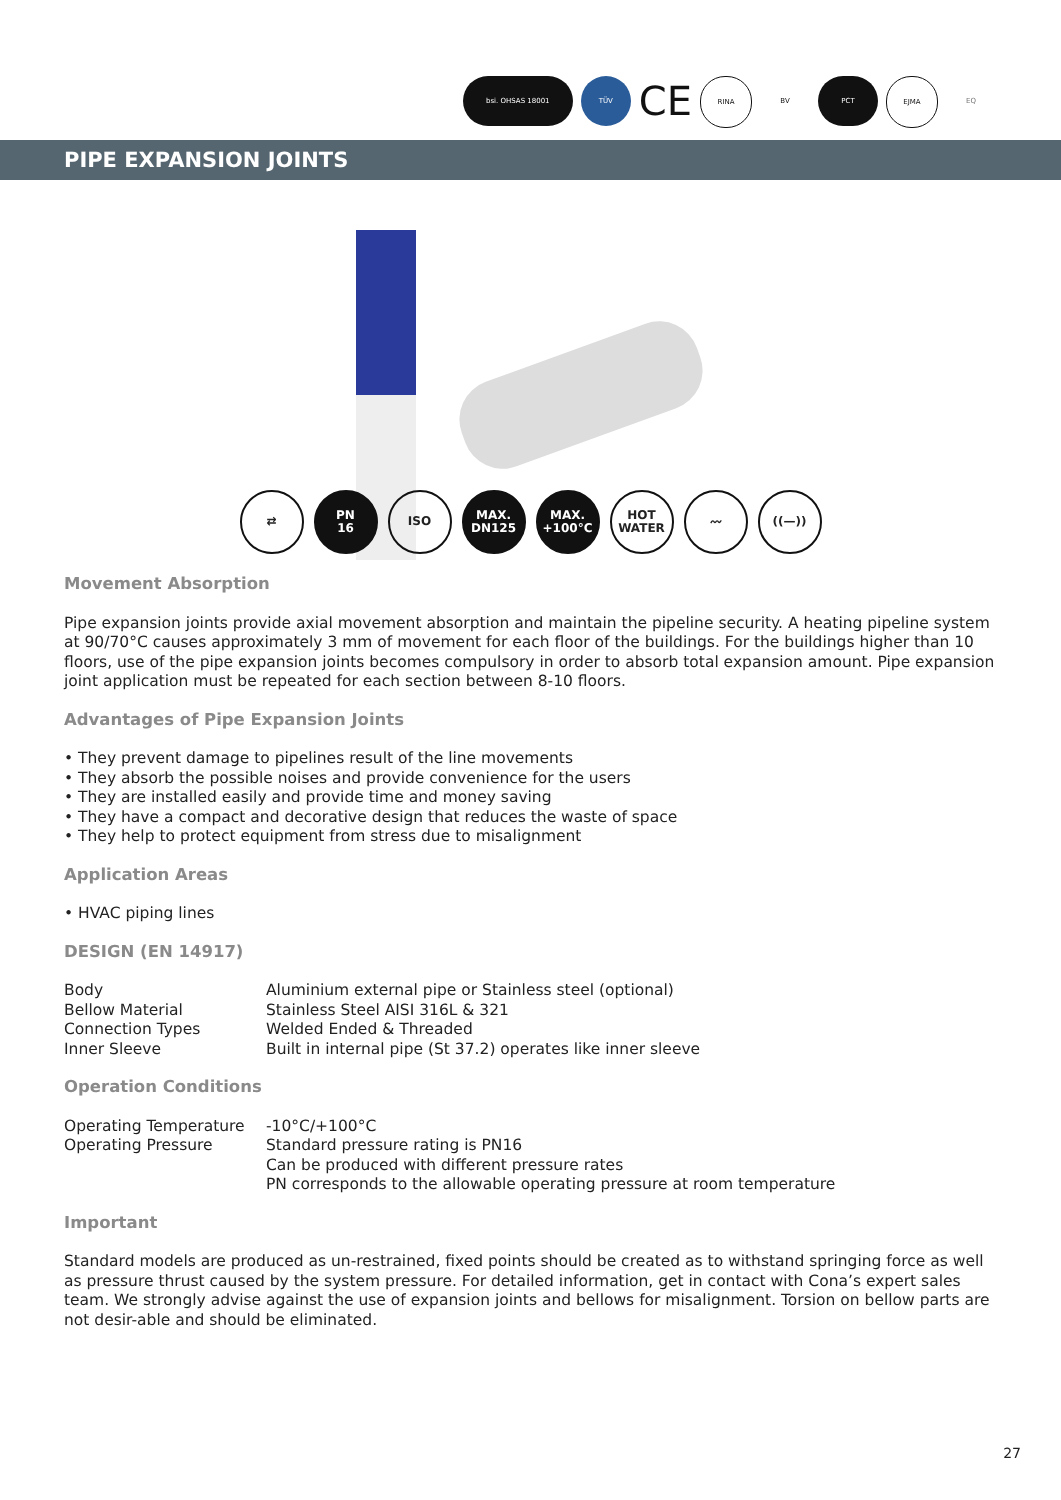bsi. OHSAS 18001 TÜV
CE
RINA BV PCT EJMA EQ
PIPE EXPANSION JOINTS
⇄ PN
16
ISO MAX.
DN125
MAX.
+100°C
HOT
WATER
〰 ((—))
Movement Absorption
Pipe expansion joints provide axial movement absorption and maintain the pipeline security. A heating pipeline system at 90/70°C causes approximately 3 mm of movement for each floor of the buildings. For the buildings higher than 10 floors, use of the pipe expansion joints becomes compulsory in order to absorb total expansion amount. Pipe expansion joint application must be repeated for each section between 8-10 floors.
Advantages of Pipe Expansion Joints
• They prevent damage to pipelines result of the line movements
• They absorb the possible noises and provide convenience for the users
• They are installed easily and provide time and money saving
• They have a compact and decorative design that reduces the waste of space
• They help to protect equipment from stress due to misalignment
Application Areas
• HVAC piping lines
DESIGN (EN 14917)
| Body | Aluminium external pipe or Stainless steel (optional) |
| Bellow Material | Stainless Steel AISI 316L & 321 |
| Connection Types | Welded Ended & Threaded |
| Inner Sleeve | Built in internal pipe (St 37.2) operates like inner sleeve |
Operation Conditions
| Operating Temperature | -10°C/+100°C |
| Operating Pressure | Standard pressure rating is PN16 Can be produced with different pressure rates PN corresponds to the allowable operating pressure at room temperature |
Important
Standard models are produced as un-restrained, fixed points should be created as to withstand springing force as well as pressure thrust caused by the system pressure. For detailed information, get in contact with Cona’s expert sales team. We strongly advise against the use of expansion joints and bellows for misalignment. Torsion on bellow parts are not desir-able and should be eliminated.
27